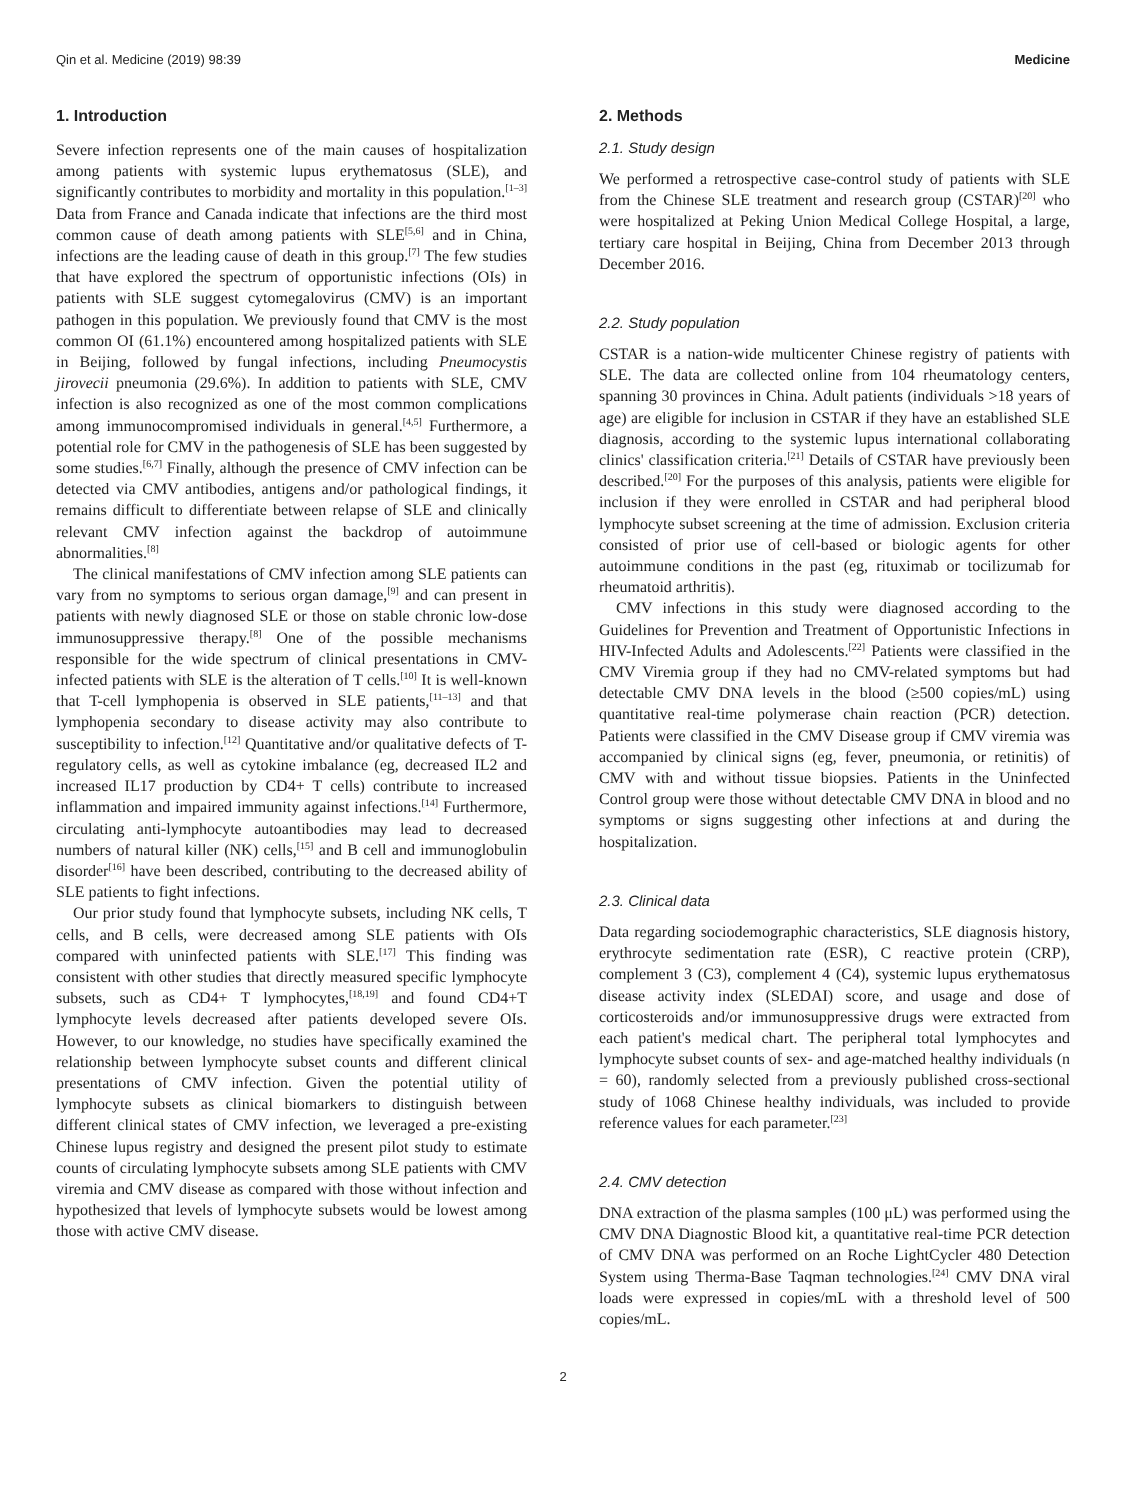Qin et al. Medicine (2019) 98:39 Medicine
1. Introduction
Severe infection represents one of the main causes of hospitalization among patients with systemic lupus erythematosus (SLE), and significantly contributes to morbidity and mortality in this population.<sup>[1–3]</sup> Data from France and Canada indicate that infections are the third most common cause of death among patients with SLE<sup>[5,6]</sup> and in China, infections are the leading cause of death in this group.<sup>[7]</sup> The few studies that have explored the spectrum of opportunistic infections (OIs) in patients with SLE suggest cytomegalovirus (CMV) is an important pathogen in this population. We previously found that CMV is the most common OI (61.1%) encountered among hospitalized patients with SLE in Beijing, followed by fungal infections, including Pneumocystis jirovecii pneumonia (29.6%). In addition to patients with SLE, CMV infection is also recognized as one of the most common complications among immunocompromised individuals in general.<sup>[4,5]</sup> Furthermore, a potential role for CMV in the pathogenesis of SLE has been suggested by some studies.<sup>[6,7]</sup> Finally, although the presence of CMV infection can be detected via CMV antibodies, antigens and/or pathological findings, it remains difficult to differentiate between relapse of SLE and clinically relevant CMV infection against the backdrop of autoimmune abnormalities.<sup>[8]</sup>
The clinical manifestations of CMV infection among SLE patients can vary from no symptoms to serious organ damage,<sup>[9]</sup> and can present in patients with newly diagnosed SLE or those on stable chronic low-dose immunosuppressive therapy.<sup>[8]</sup> One of the possible mechanisms responsible for the wide spectrum of clinical presentations in CMV-infected patients with SLE is the alteration of T cells.<sup>[10]</sup> It is well-known that T-cell lymphopenia is observed in SLE patients,<sup>[11–13]</sup> and that lymphopenia secondary to disease activity may also contribute to susceptibility to infection.<sup>[12]</sup> Quantitative and/or qualitative defects of T-regulatory cells, as well as cytokine imbalance (eg, decreased IL2 and increased IL17 production by CD4+ T cells) contribute to increased inflammation and impaired immunity against infections.<sup>[14]</sup> Furthermore, circulating anti-lymphocyte autoantibodies may lead to decreased numbers of natural killer (NK) cells,<sup>[15]</sup> and B cell and immunoglobulin disorder<sup>[16]</sup> have been described, contributing to the decreased ability of SLE patients to fight infections.
Our prior study found that lymphocyte subsets, including NK cells, T cells, and B cells, were decreased among SLE patients with OIs compared with uninfected patients with SLE.<sup>[17]</sup> This finding was consistent with other studies that directly measured specific lymphocyte subsets, such as CD4+ T lymphocytes,<sup>[18,19]</sup> and found CD4+T lymphocyte levels decreased after patients developed severe OIs. However, to our knowledge, no studies have specifically examined the relationship between lymphocyte subset counts and different clinical presentations of CMV infection. Given the potential utility of lymphocyte subsets as clinical biomarkers to distinguish between different clinical states of CMV infection, we leveraged a pre-existing Chinese lupus registry and designed the present pilot study to estimate counts of circulating lymphocyte subsets among SLE patients with CMV viremia and CMV disease as compared with those without infection and hypothesized that levels of lymphocyte subsets would be lowest among those with active CMV disease.
2. Methods
2.1. Study design
We performed a retrospective case-control study of patients with SLE from the Chinese SLE treatment and research group (CSTAR)<sup>[20]</sup> who were hospitalized at Peking Union Medical College Hospital, a large, tertiary care hospital in Beijing, China from December 2013 through December 2016.
2.2. Study population
CSTAR is a nation-wide multicenter Chinese registry of patients with SLE. The data are collected online from 104 rheumatology centers, spanning 30 provinces in China. Adult patients (individuals >18 years of age) are eligible for inclusion in CSTAR if they have an established SLE diagnosis, according to the systemic lupus international collaborating clinics' classification criteria.<sup>[21]</sup> Details of CSTAR have previously been described.<sup>[20]</sup> For the purposes of this analysis, patients were eligible for inclusion if they were enrolled in CSTAR and had peripheral blood lymphocyte subset screening at the time of admission. Exclusion criteria consisted of prior use of cell-based or biologic agents for other autoimmune conditions in the past (eg, rituximab or tocilizumab for rheumatoid arthritis).
CMV infections in this study were diagnosed according to the Guidelines for Prevention and Treatment of Opportunistic Infections in HIV-Infected Adults and Adolescents.<sup>[22]</sup> Patients were classified in the CMV Viremia group if they had no CMV-related symptoms but had detectable CMV DNA levels in the blood (≥500 copies/mL) using quantitative real-time polymerase chain reaction (PCR) detection. Patients were classified in the CMV Disease group if CMV viremia was accompanied by clinical signs (eg, fever, pneumonia, or retinitis) of CMV with and without tissue biopsies. Patients in the Uninfected Control group were those without detectable CMV DNA in blood and no symptoms or signs suggesting other infections at and during the hospitalization.
2.3. Clinical data
Data regarding sociodemographic characteristics, SLE diagnosis history, erythrocyte sedimentation rate (ESR), C reactive protein (CRP), complement 3 (C3), complement 4 (C4), systemic lupus erythematosus disease activity index (SLEDAI) score, and usage and dose of corticosteroids and/or immunosuppressive drugs were extracted from each patient's medical chart. The peripheral total lymphocytes and lymphocyte subset counts of sex- and age-matched healthy individuals (n = 60), randomly selected from a previously published cross-sectional study of 1068 Chinese healthy individuals, was included to provide reference values for each parameter.<sup>[23]</sup>
2.4. CMV detection
DNA extraction of the plasma samples (100 μL) was performed using the CMV DNA Diagnostic Blood kit, a quantitative real-time PCR detection of CMV DNA was performed on an Roche LightCycler 480 Detection System using Therma-Base Taqman technologies.<sup>[24]</sup> CMV DNA viral loads were expressed in copies/mL with a threshold level of 500 copies/mL.
2